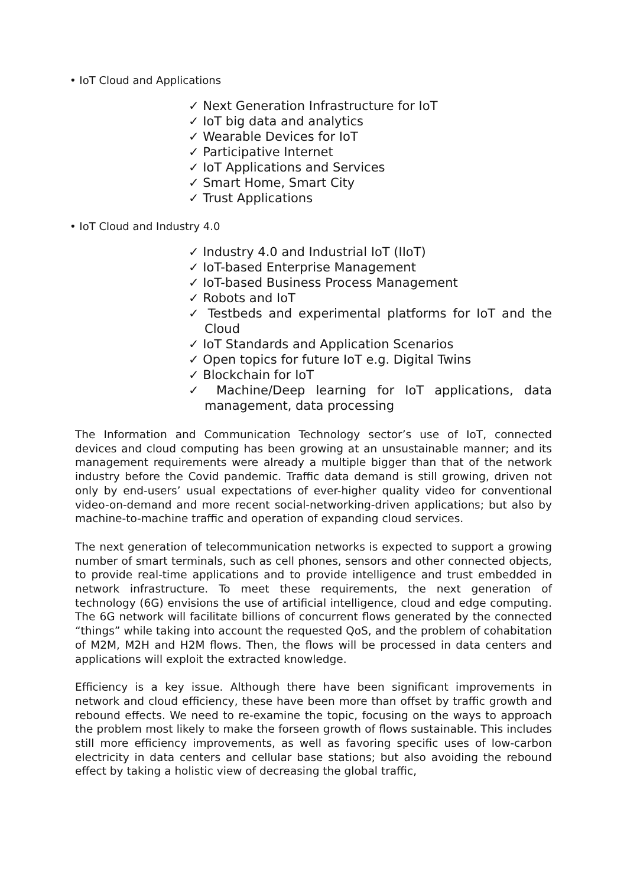• IoT Cloud and Applications
✓ Next Generation Infrastructure for IoT
✓ IoT big data and analytics
✓ Wearable Devices for IoT
✓ Participative Internet
✓ IoT Applications and Services
✓ Smart Home, Smart City
✓ Trust Applications
• IoT Cloud and Industry 4.0
✓ Industry 4.0 and Industrial IoT (IIoT)
✓ IoT-based Enterprise Management
✓ IoT-based Business Process Management
✓ Robots and IoT
✓ Testbeds and experimental platforms for IoT and the Cloud
✓ IoT Standards and Application Scenarios
✓ Open topics for future IoT e.g. Digital Twins
✓ Blockchain for IoT
✓ Machine/Deep learning for IoT applications, data management, data processing
The Information and Communication Technology sector’s use of IoT, connected devices and cloud computing has been growing at an unsustainable manner; and its management requirements were already a multiple bigger than that of the network industry before the Covid pandemic. Traffic data demand is still growing, driven not only by end-users’ usual expectations of ever-higher quality video for conventional video-on-demand and more recent social-networking-driven applications; but also by machine-to-machine traffic and operation of expanding cloud services.
The next generation of telecommunication networks is expected to support a growing number of smart terminals, such as cell phones, sensors and other connected objects, to provide real-time applications and to provide intelligence and trust embedded in network infrastructure. To meet these requirements, the next generation of technology (6G) envisions the use of artificial intelligence, cloud and edge computing. The 6G network will facilitate billions of concurrent flows generated by the connected “things” while taking into account the requested QoS, and the problem of cohabitation of M2M, M2H and H2M flows. Then, the flows will be processed in data centers and applications will exploit the extracted knowledge.
Efficiency is a key issue. Although there have been significant improvements in network and cloud efficiency, these have been more than offset by traffic growth and rebound effects. We need to re-examine the topic, focusing on the ways to approach the problem most likely to make the forseen growth of flows sustainable. This includes still more efficiency improvements, as well as favoring specific uses of low-carbon electricity in data centers and cellular base stations; but also avoiding the rebound effect by taking a holistic view of decreasing the global traffic,